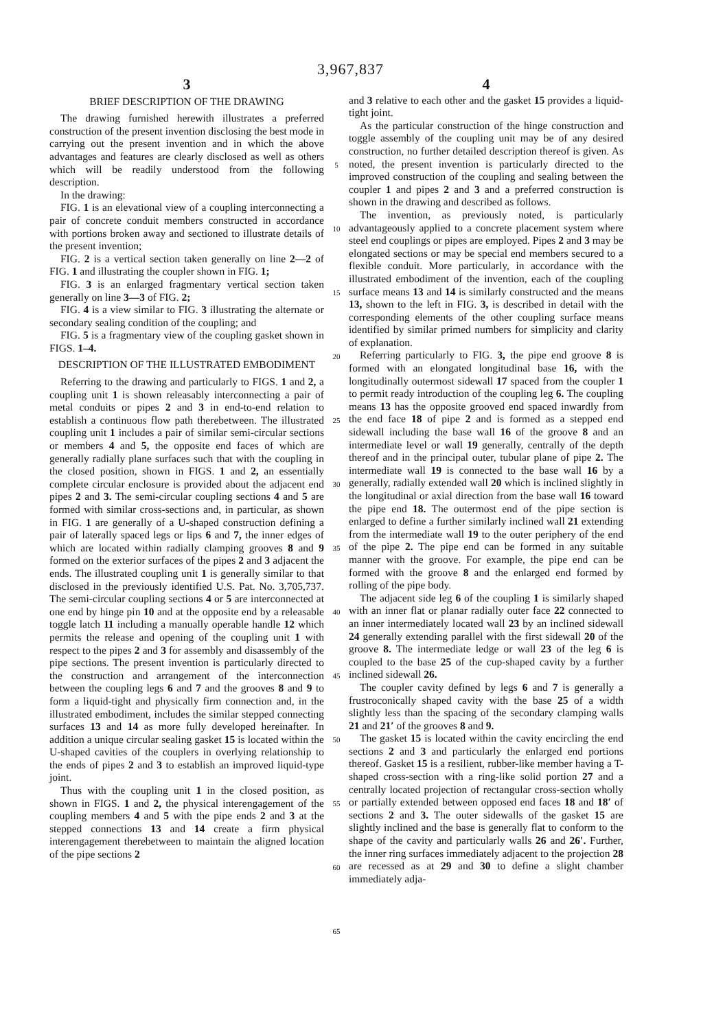3,967,837
3
BRIEF DESCRIPTION OF THE DRAWING
The drawing furnished herewith illustrates a preferred construction of the present invention disclosing the best mode in carrying out the present invention and in which the above advantages and features are clearly disclosed as well as others which will be readily understood from the following description.
In the drawing:
FIG. 1 is an elevational view of a coupling interconnecting a pair of concrete conduit members constructed in accordance with portions broken away and sectioned to illustrate details of the present invention;
FIG. 2 is a vertical section taken generally on line 2—2 of FIG. 1 and illustrating the coupler shown in FIG. 1;
FIG. 3 is an enlarged fragmentary vertical section taken generally on line 3—3 of FIG. 2;
FIG. 4 is a view similar to FIG. 3 illustrating the alternate or secondary sealing condition of the coupling; and
FIG. 5 is a fragmentary view of the coupling gasket shown in FIGS. 1–4.
DESCRIPTION OF THE ILLUSTRATED EMBODIMENT
Referring to the drawing and particularly to FIGS. 1 and 2, a coupling unit 1 is shown releasably interconnecting a pair of metal conduits or pipes 2 and 3 in end-to-end relation to establish a continuous flow path therebetween. The illustrated coupling unit 1 includes a pair of similar semi-circular sections or members 4 and 5, the opposite end faces of which are generally radially plane surfaces such that with the coupling in the closed position, shown in FIGS. 1 and 2, an essentially complete circular enclosure is provided about the adjacent end pipes 2 and 3. The semi-circular coupling sections 4 and 5 are formed with similar cross-sections and, in particular, as shown in FIG. 1 are generally of a U-shaped construction defining a pair of laterally spaced legs or lips 6 and 7, the inner edges of which are located within radially clamping grooves 8 and 9 formed on the exterior surfaces of the pipes 2 and 3 adjacent the ends. The illustrated coupling unit 1 is generally similar to that disclosed in the previously identified U.S. Pat. No. 3,705,737. The semi-circular coupling sections 4 or 5 are interconnected at one end by hinge pin 10 and at the opposite end by a releasable toggle latch 11 including a manually operable handle 12 which permits the release and opening of the coupling unit 1 with respect to the pipes 2 and 3 for assembly and disassembly of the pipe sections. The present invention is particularly directed to the construction and arrangement of the interconnection between the coupling legs 6 and 7 and the grooves 8 and 9 to form a liquid-tight and physically firm connection and, in the illustrated embodiment, includes the similar stepped connecting surfaces 13 and 14 as more fully developed hereinafter. In addition a unique circular sealing gasket 15 is located within the U-shaped cavities of the couplers in overlying relationship to the ends of pipes 2 and 3 to establish an improved liquid-type joint.
Thus with the coupling unit 1 in the closed position, as shown in FIGS. 1 and 2, the physical interengagement of the coupling members 4 and 5 with the pipe ends 2 and 3 at the stepped connections 13 and 14 create a firm physical interengagement therebetween to maintain the aligned location of the pipe sections 2
5
10
15
20
25
30
35
40
45
50
55
60
65
4
and 3 relative to each other and the gasket 15 provides a liquid-tight joint.
As the particular construction of the hinge construction and toggle assembly of the coupling unit may be of any desired construction, no further detailed description thereof is given. As noted, the present invention is particularly directed to the improved construction of the coupling and sealing between the coupler 1 and pipes 2 and 3 and a preferred construction is shown in the drawing and described as follows.
The invention, as previously noted, is particularly advantageously applied to a concrete placement system where steel end couplings or pipes are employed. Pipes 2 and 3 may be elongated sections or may be special end members secured to a flexible conduit. More particularly, in accordance with the illustrated embodiment of the invention, each of the coupling surface means 13 and 14 is similarly constructed and the means 13, shown to the left in FIG. 3, is described in detail with the corresponding elements of the other coupling surface means identified by similar primed numbers for simplicity and clarity of explanation.
Referring particularly to FIG. 3, the pipe end groove 8 is formed with an elongated longitudinal base 16, with the longitudinally outermost sidewall 17 spaced from the coupler 1 to permit ready introduction of the coupling leg 6. The coupling means 13 has the opposite grooved end spaced inwardly from the end face 18 of pipe 2 and is formed as a stepped end sidewall including the base wall 16 of the groove 8 and an intermediate level or wall 19 generally, centrally of the depth thereof and in the principal outer, tubular plane of pipe 2. The intermediate wall 19 is connected to the base wall 16 by a generally, radially extended wall 20 which is inclined slightly in the longitudinal or axial direction from the base wall 16 toward the pipe end 18. The outermost end of the pipe section is enlarged to define a further similarly inclined wall 21 extending from the intermediate wall 19 to the outer periphery of the end of the pipe 2. The pipe end can be formed in any suitable manner with the groove. For example, the pipe end can be formed with the groove 8 and the enlarged end formed by rolling of the pipe body.
The adjacent side leg 6 of the coupling 1 is similarly shaped with an inner flat or planar radially outer face 22 connected to an inner intermediately located wall 23 by an inclined sidewall 24 generally extending parallel with the first sidewall 20 of the groove 8. The intermediate ledge or wall 23 of the leg 6 is coupled to the base 25 of the cup-shaped cavity by a further inclined sidewall 26.
The coupler cavity defined by legs 6 and 7 is generally a frustroconically shaped cavity with the base 25 of a width slightly less than the spacing of the secondary clamping walls 21 and 21′ of the grooves 8 and 9.
The gasket 15 is located within the cavity encircling the end sections 2 and 3 and particularly the enlarged end portions thereof. Gasket 15 is a resilient, rubber-like member having a T-shaped cross-section with a ring-like solid portion 27 and a centrally located projection of rectangular cross-section wholly or partially extended between opposed end faces 18 and 18′ of sections 2 and 3. The outer sidewalls of the gasket 15 are slightly inclined and the base is generally flat to conform to the shape of the cavity and particularly walls 26 and 26′. Further, the inner ring surfaces immediately adjacent to the projection 28 are recessed as at 29 and 30 to define a slight chamber immediately adja-